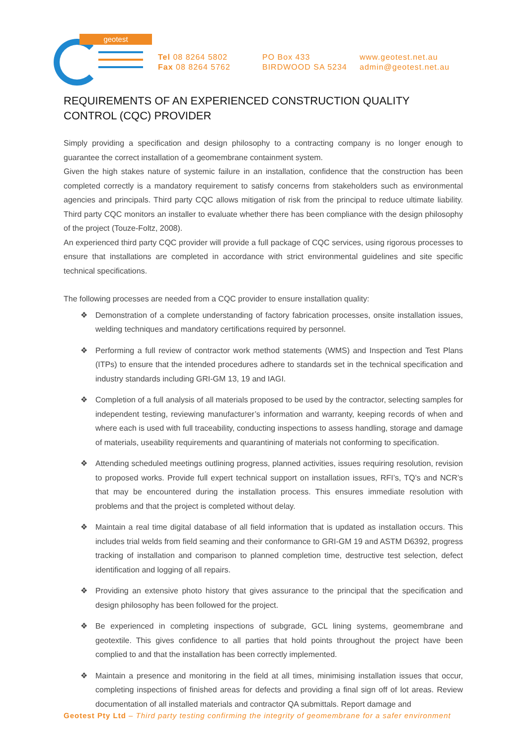geotest
Tel 08 8264 5802
Fax 08 8264 5762
PO Box 433
BIRDWOOD SA 5234
www.geotest.net.au
admin@geotest.net.au
REQUIREMENTS OF AN EXPERIENCED CONSTRUCTION QUALITY CONTROL (CQC) PROVIDER
Simply providing a specification and design philosophy to a contracting company is no longer enough to guarantee the correct installation of a geomembrane containment system.
Given the high stakes nature of systemic failure in an installation, confidence that the construction has been completed correctly is a mandatory requirement to satisfy concerns from stakeholders such as environmental agencies and principals. Third party CQC allows mitigation of risk from the principal to reduce ultimate liability. Third party CQC monitors an installer to evaluate whether there has been compliance with the design philosophy of the project (Touze-Foltz, 2008).
An experienced third party CQC provider will provide a full package of CQC services, using rigorous processes to ensure that installations are completed in accordance with strict environmental guidelines and site specific technical specifications.
The following processes are needed from a CQC provider to ensure installation quality:
❖ Demonstration of a complete understanding of factory fabrication processes, onsite installation issues, welding techniques and mandatory certifications required by personnel.
❖ Performing a full review of contractor work method statements (WMS) and Inspection and Test Plans (ITPs) to ensure that the intended procedures adhere to standards set in the technical specification and industry standards including GRI-GM 13, 19 and IAGI.
❖ Completion of a full analysis of all materials proposed to be used by the contractor, selecting samples for independent testing, reviewing manufacturer’s information and warranty, keeping records of when and where each is used with full traceability, conducting inspections to assess handling, storage and damage of materials, useability requirements and quarantining of materials not conforming to specification.
❖ Attending scheduled meetings outlining progress, planned activities, issues requiring resolution, revision to proposed works. Provide full expert technical support on installation issues, RFI’s, TQ’s and NCR’s that may be encountered during the installation process. This ensures immediate resolution with problems and that the project is completed without delay.
❖ Maintain a real time digital database of all field information that is updated as installation occurs. This includes trial welds from field seaming and their conformance to GRI-GM 19 and ASTM D6392, progress tracking of installation and comparison to planned completion time, destructive test selection, defect identification and logging of all repairs.
❖ Providing an extensive photo history that gives assurance to the principal that the specification and design philosophy has been followed for the project.
❖ Be experienced in completing inspections of subgrade, GCL lining systems, geomembrane and geotextile. This gives confidence to all parties that hold points throughout the project have been complied to and that the installation has been correctly implemented.
❖ Maintain a presence and monitoring in the field at all times, minimising installation issues that occur, completing inspections of finished areas for defects and providing a final sign off of lot areas. Review documentation of all installed materials and contractor QA submittals. Report damage and
Geotest Pty Ltd – Third party testing confirming the integrity of geomembrane for a safer environment